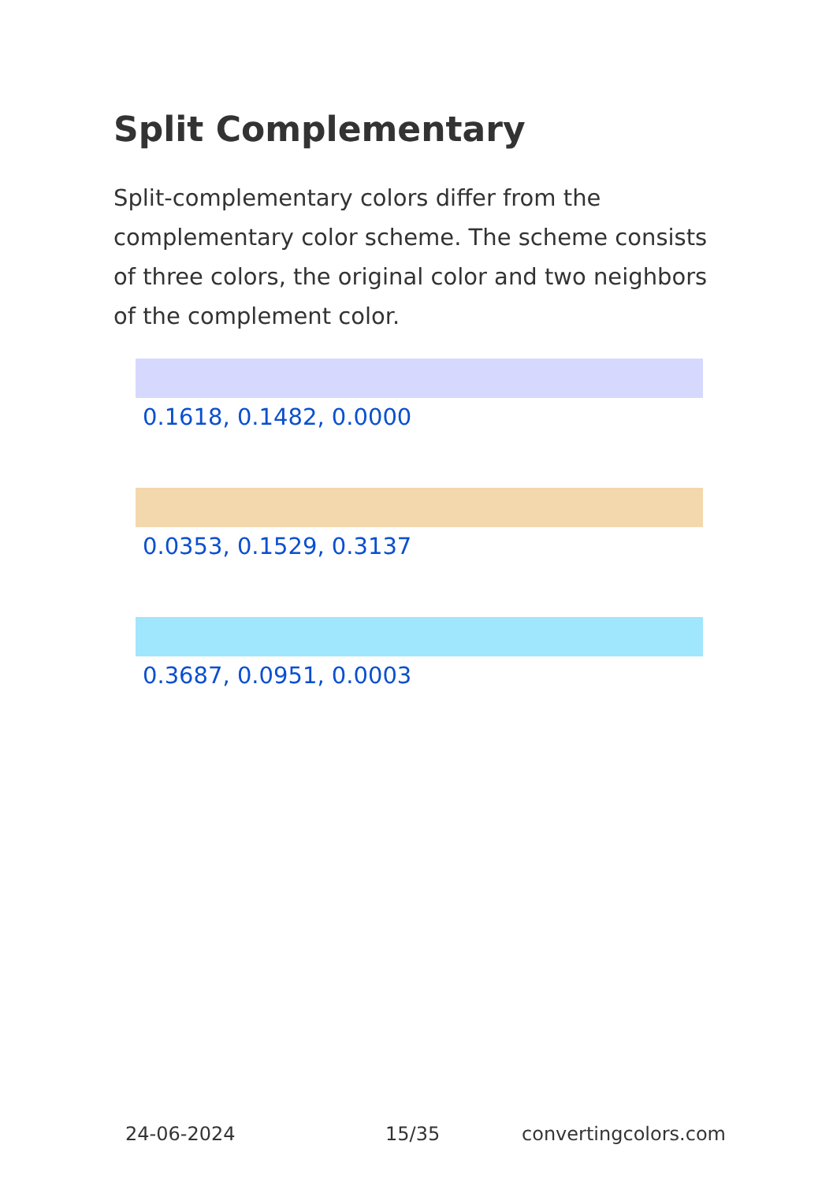Split Complementary
Split-complementary colors differ from the complementary color scheme. The scheme consists of three colors, the original color and two neighbors of the complement color.
0.1618, 0.1482, 0.0000
0.0353, 0.1529, 0.3137
0.3687, 0.0951, 0.0003
24-06-2024 15/35 convertingcolors.com